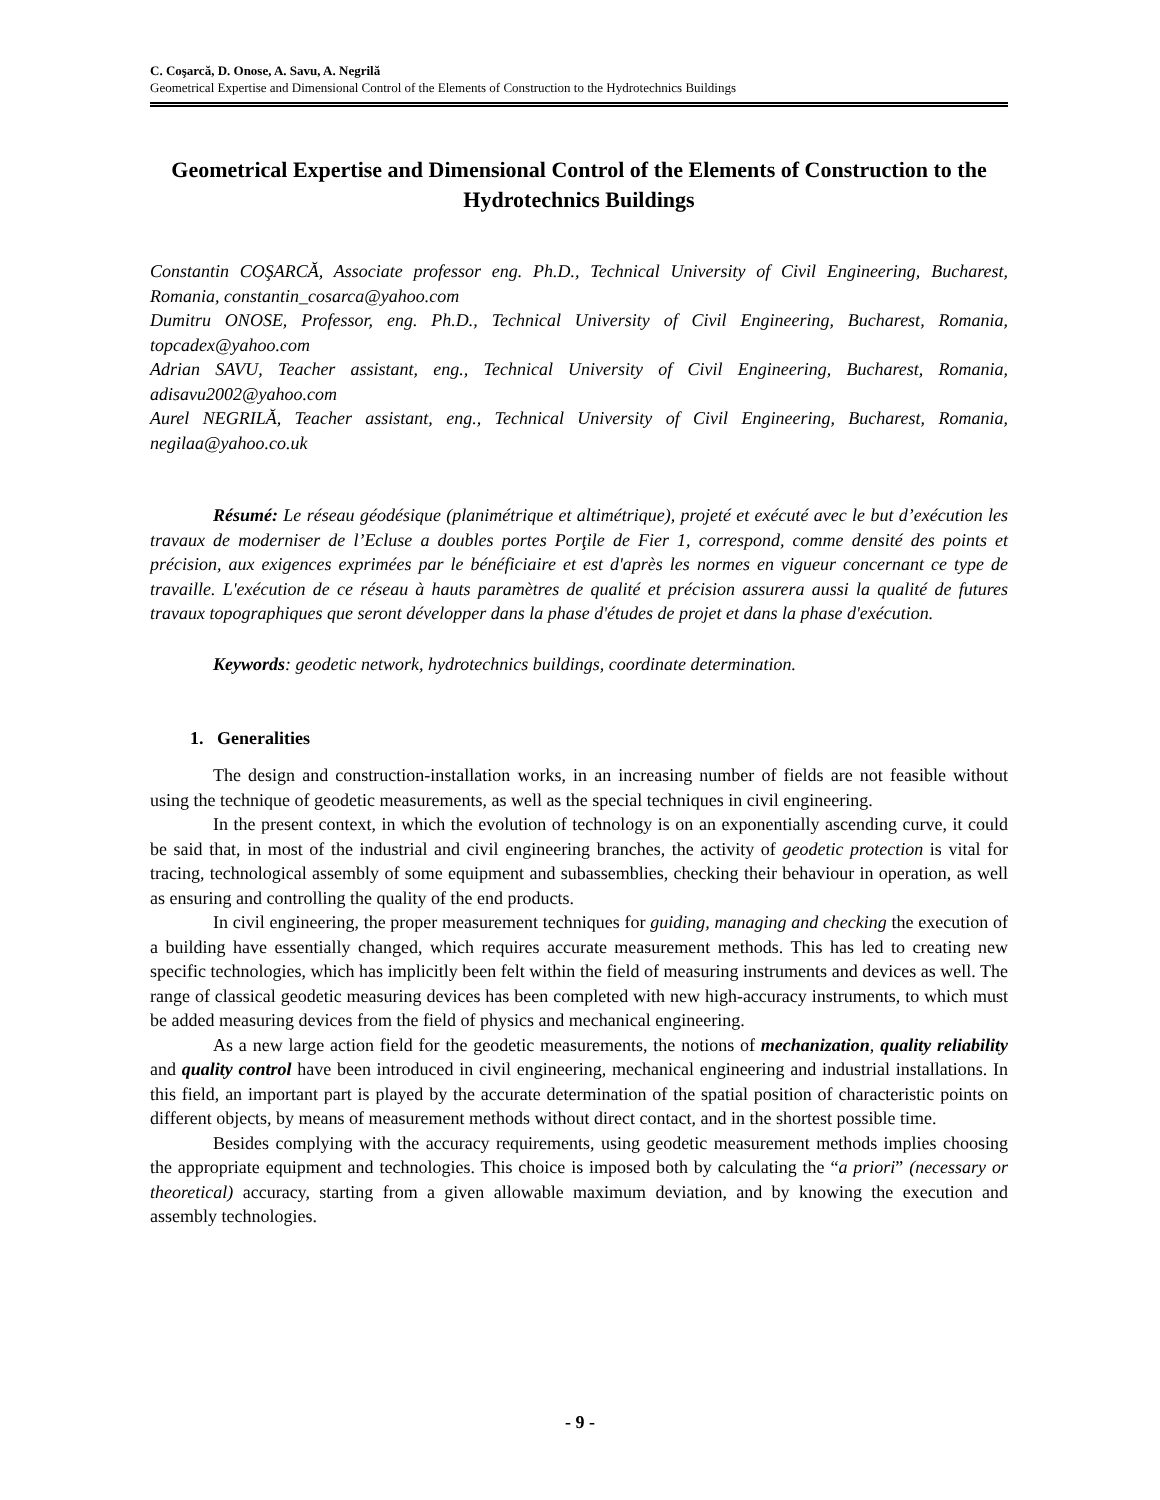C. Coşarcă, D. Onose, A. Savu, A. Negrilă
Geometrical Expertise and Dimensional Control of the Elements of Construction to the Hydrotechnics Buildings
Geometrical Expertise and Dimensional Control of the Elements of Construction to the Hydrotechnics Buildings
Constantin COŞARCĂ, Associate professor eng. Ph.D., Technical University of Civil Engineering, Bucharest, Romania, constantin_cosarca@yahoo.com
Dumitru ONOSE, Professor, eng. Ph.D., Technical University of Civil Engineering, Bucharest, Romania, topcadex@yahoo.com
Adrian SAVU, Teacher assistant, eng., Technical University of Civil Engineering, Bucharest, Romania, adisavu2002@yahoo.com
Aurel NEGRILĂ, Teacher assistant, eng., Technical University of Civil Engineering, Bucharest, Romania, negilaa@yahoo.co.uk
Résumé: Le réseau géodésique (planimétrique et altimétrique), projeté et exécuté avec le but d’exécution les travaux de moderniser de l’Ecluse a doubles portes Porţile de Fier 1, correspond, comme densité des points et précision, aux exigences exprimées par le bénéficiaire et est d'après les normes en vigueur concernant ce type de travaille. L'exécution de ce réseau à hauts paramètres de qualité et précision assurera aussi la qualité de futures travaux topographiques que seront développer dans la phase d'études de projet et dans la phase d'exécution.
Keywords: geodetic network, hydrotechnics buildings, coordinate determination.
1. Generalities
The design and construction-installation works, in an increasing number of fields are not feasible without using the technique of geodetic measurements, as well as the special techniques in civil engineering.
In the present context, in which the evolution of technology is on an exponentially ascending curve, it could be said that, in most of the industrial and civil engineering branches, the activity of geodetic protection is vital for tracing, technological assembly of some equipment and subassemblies, checking their behaviour in operation, as well as ensuring and controlling the quality of the end products.
In civil engineering, the proper measurement techniques for guiding, managing and checking the execution of a building have essentially changed, which requires accurate measurement methods. This has led to creating new specific technologies, which has implicitly been felt within the field of measuring instruments and devices as well. The range of classical geodetic measuring devices has been completed with new high-accuracy instruments, to which must be added measuring devices from the field of physics and mechanical engineering.
As a new large action field for the geodetic measurements, the notions of mechanization, quality reliability and quality control have been introduced in civil engineering, mechanical engineering and industrial installations. In this field, an important part is played by the accurate determination of the spatial position of characteristic points on different objects, by means of measurement methods without direct contact, and in the shortest possible time.
Besides complying with the accuracy requirements, using geodetic measurement methods implies choosing the appropriate equipment and technologies. This choice is imposed both by calculating the “a priori” (necessary or theoretical) accuracy, starting from a given allowable maximum deviation, and by knowing the execution and assembly technologies.
- 9 -